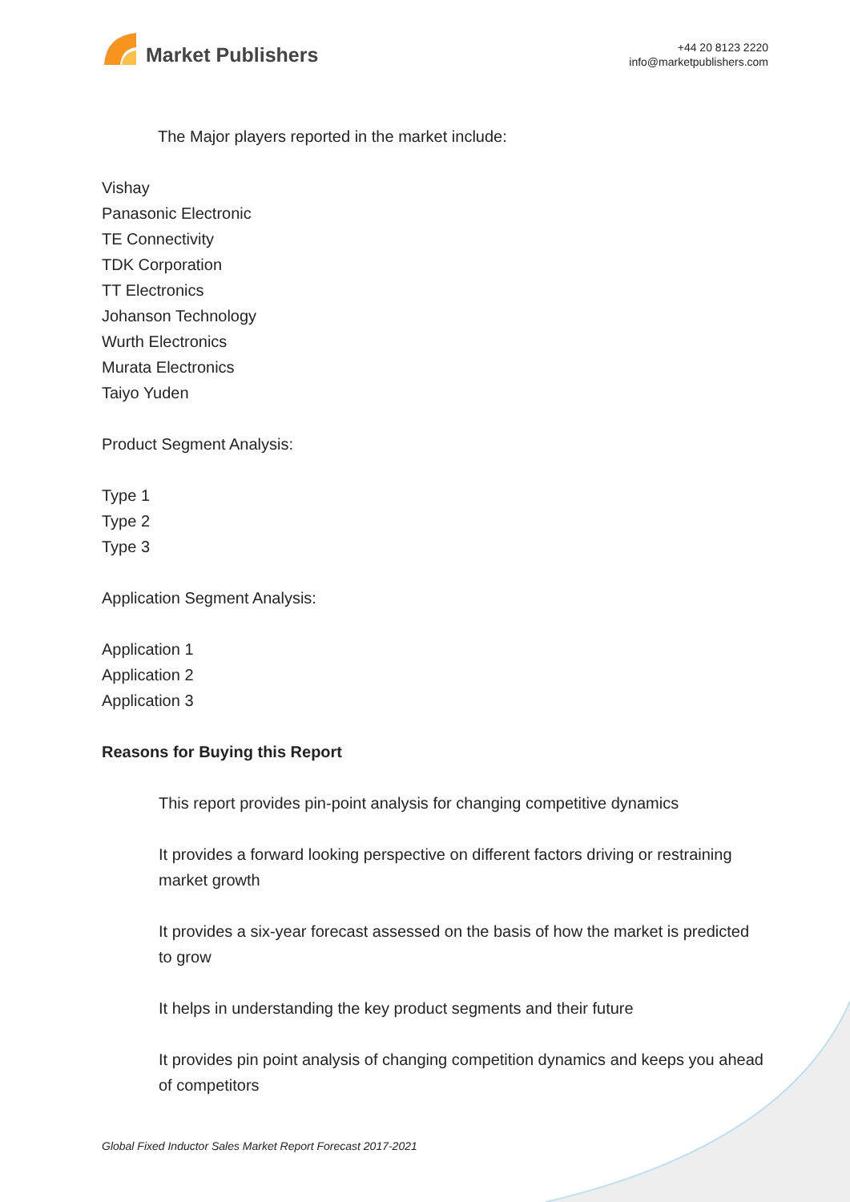Market Publishers
+44 20 8123 2220
info@marketpublishers.com
The Major players reported in the market include:
Vishay
Panasonic Electronic
TE Connectivity
TDK Corporation
TT Electronics
Johanson Technology
Wurth Electronics
Murata Electronics
Taiyo Yuden
Product Segment Analysis:
Type 1
Type 2
Type 3
Application Segment Analysis:
Application 1
Application 2
Application 3
Reasons for Buying this Report
This report provides pin-point analysis for changing competitive dynamics
It provides a forward looking perspective on different factors driving or restraining market growth
It provides a six-year forecast assessed on the basis of how the market is predicted to grow
It helps in understanding the key product segments and their future
It provides pin point analysis of changing competition dynamics and keeps you ahead of competitors
Global Fixed Inductor Sales Market Report Forecast 2017-2021